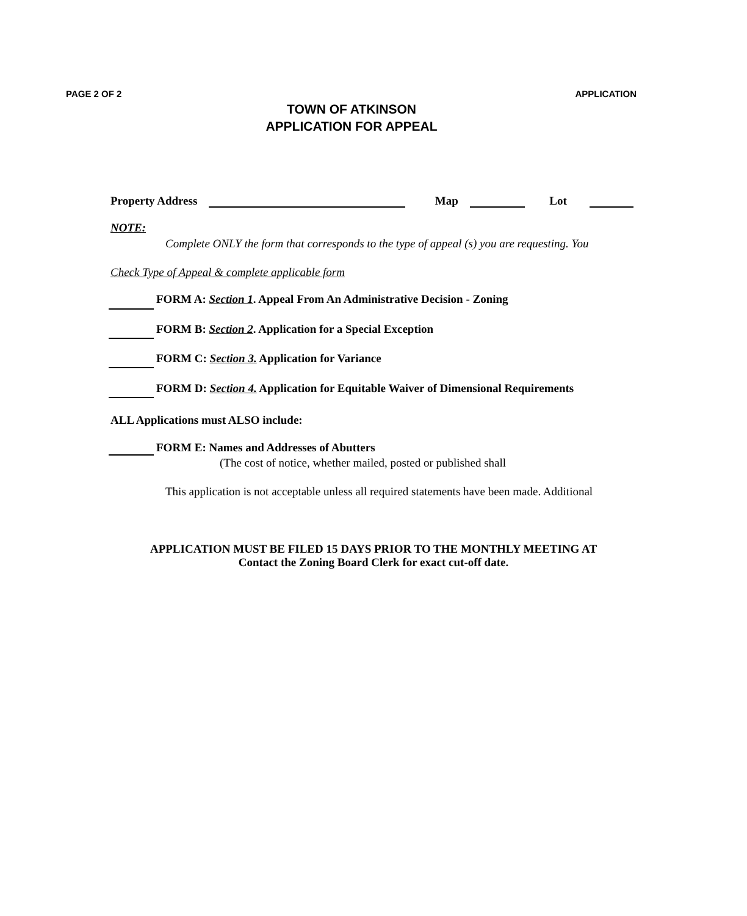PAGE 2 OF 2 APPLICATION
TOWN OF ATKINSON
APPLICATION FOR APPEAL
Property Address Map Lot
NOTE:
Complete ONLY the form that corresponds to the type of appeal (s) you are requesting. You
Check Type of Appeal & complete applicable form
FORM A: Section 1. Appeal From An Administrative Decision - Zoning
FORM B: Section 2. Application for a Special Exception
FORM C: Section 3. Application for Variance
FORM D: Section 4. Application for Equitable Waiver of Dimensional Requirements
ALL Applications must ALSO include:
FORM E: Names and Addresses of Abutters
(The cost of notice, whether mailed, posted or published shall
This application is not acceptable unless all required statements have been made. Additional
APPLICATION MUST BE FILED 15 DAYS PRIOR TO THE MONTHLY MEETING AT
Contact the Zoning Board Clerk for exact cut-off date.